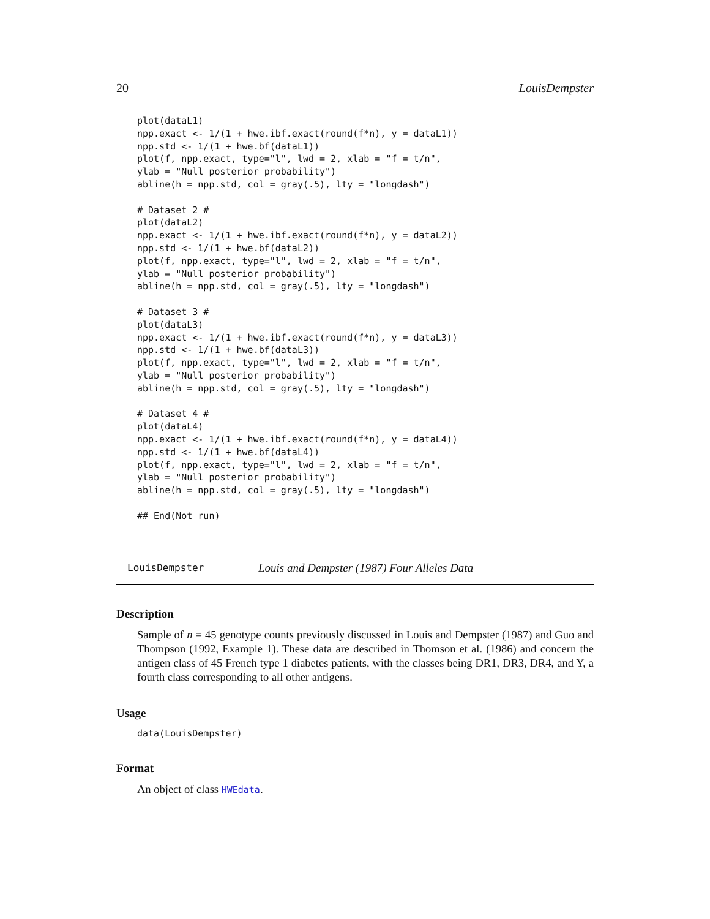20 LouisDempster
plot(dataL1)
npp.exact <- 1/(1 + hwe.ibf.exact(round(f*n), y = dataL1))
npp.std <- 1/(1 + hwe.bf(dataL1))
plot(f, npp.exact, type="l", lwd = 2, xlab = "f = t/n",
ylab = "Null posterior probability")
abline(h = npp.std, col = gray(.5), lty = "longdash")

# Dataset 2 #
plot(dataL2)
npp.exact <- 1/(1 + hwe.ibf.exact(round(f*n), y = dataL2))
npp.std <- 1/(1 + hwe.bf(dataL2))
plot(f, npp.exact, type="l", lwd = 2, xlab = "f = t/n",
ylab = "Null posterior probability")
abline(h = npp.std, col = gray(.5), lty = "longdash")

# Dataset 3 #
plot(dataL3)
npp.exact <- 1/(1 + hwe.ibf.exact(round(f*n), y = dataL3))
npp.std <- 1/(1 + hwe.bf(dataL3))
plot(f, npp.exact, type="l", lwd = 2, xlab = "f = t/n",
ylab = "Null posterior probability")
abline(h = npp.std, col = gray(.5), lty = "longdash")

# Dataset 4 #
plot(dataL4)
npp.exact <- 1/(1 + hwe.ibf.exact(round(f*n), y = dataL4))
npp.std <- 1/(1 + hwe.bf(dataL4))
plot(f, npp.exact, type="l", lwd = 2, xlab = "f = t/n",
ylab = "Null posterior probability")
abline(h = npp.std, col = gray(.5), lty = "longdash")

## End(Not run)
LouisDempster Louis and Dempster (1987) Four Alleles Data
Description
Sample of n = 45 genotype counts previously discussed in Louis and Dempster (1987) and Guo and Thompson (1992, Example 1). These data are described in Thomson et al. (1986) and concern the antigen class of 45 French type 1 diabetes patients, with the classes being DR1, DR3, DR4, and Y, a fourth class corresponding to all other antigens.
Usage
data(LouisDempster)
Format
An object of class HWEdata.